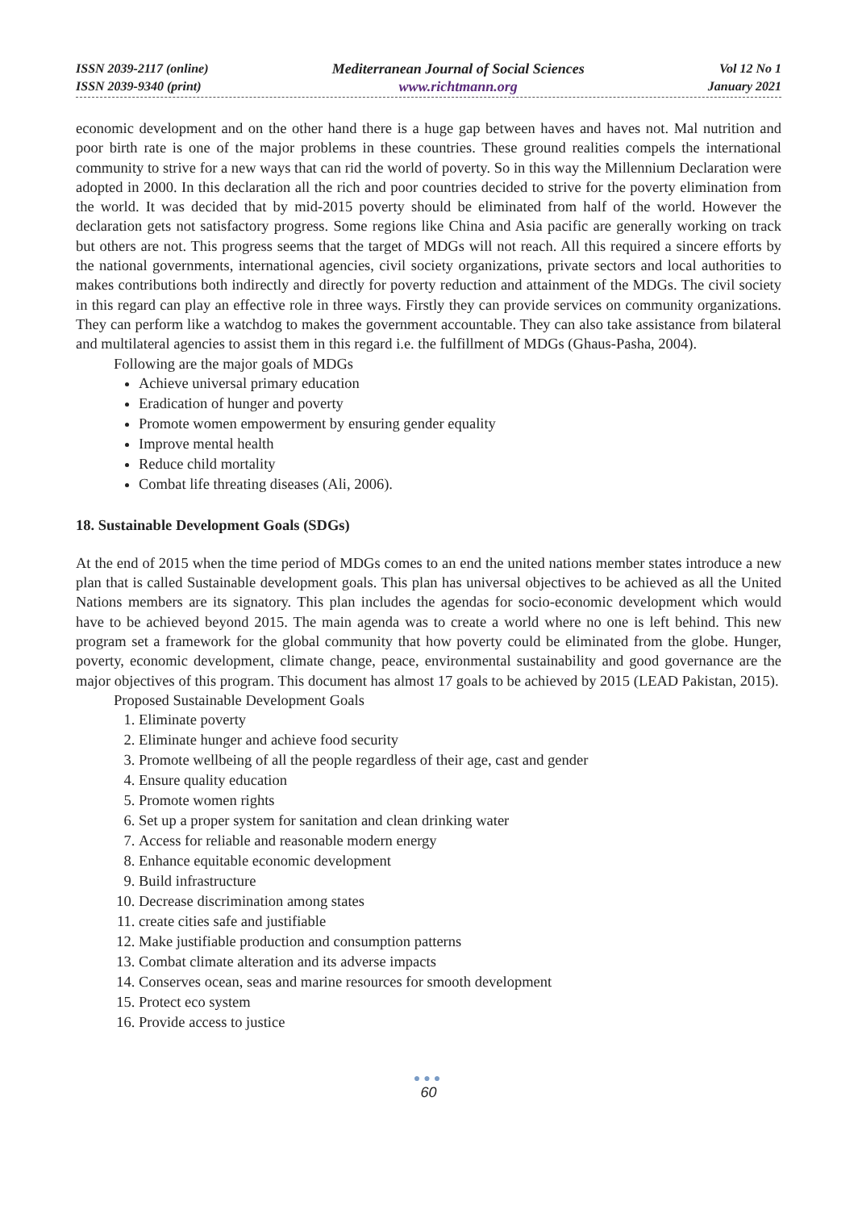ISSN 2039-2117 (online)
ISSN 2039-9340 (print)
Mediterranean Journal of Social Sciences
www.richtmann.org
Vol 12 No 1
January 2021
economic development and on the other hand there is a huge gap between haves and haves not. Mal nutrition and poor birth rate is one of the major problems in these countries. These ground realities compels the international community to strive for a new ways that can rid the world of poverty. So in this way the Millennium Declaration were adopted in 2000. In this declaration all the rich and poor countries decided to strive for the poverty elimination from the world. It was decided that by mid-2015 poverty should be eliminated from half of the world. However the declaration gets not satisfactory progress. Some regions like China and Asia pacific are generally working on track but others are not. This progress seems that the target of MDGs will not reach. All this required a sincere efforts by the national governments, international agencies, civil society organizations, private sectors and local authorities to makes contributions both indirectly and directly for poverty reduction and attainment of the MDGs. The civil society in this regard can play an effective role in three ways. Firstly they can provide services on community organizations. They can perform like a watchdog to makes the government accountable. They can also take assistance from bilateral and multilateral agencies to assist them in this regard i.e. the fulfillment of MDGs (Ghaus-Pasha, 2004).
Following are the major goals of MDGs
Achieve universal primary education
Eradication of hunger and poverty
Promote women empowerment by ensuring gender equality
Improve mental health
Reduce child mortality
Combat life threating diseases (Ali, 2006).
18. Sustainable Development Goals (SDGs)
At the end of 2015 when the time period of MDGs comes to an end the united nations member states introduce a new plan that is called Sustainable development goals. This plan has universal objectives to be achieved as all the United Nations members are its signatory. This plan includes the agendas for socio-economic development which would have to be achieved beyond 2015. The main agenda was to create a world where no one is left behind. This new program set a framework for the global community that how poverty could be eliminated from the globe. Hunger, poverty, economic development, climate change, peace, environmental sustainability and good governance are the major objectives of this program. This document has almost 17 goals to be achieved by 2015 (LEAD Pakistan, 2015).
Proposed Sustainable Development Goals
1. Eliminate poverty
2. Eliminate hunger and achieve food security
3. Promote wellbeing of all the people regardless of their age, cast and gender
4. Ensure quality education
5. Promote women rights
6. Set up a proper system for sanitation and clean drinking water
7. Access for reliable and reasonable modern energy
8. Enhance equitable economic development
9. Build infrastructure
10. Decrease discrimination among states
11. create cities safe and justifiable
12. Make justifiable production and consumption patterns
13. Combat climate alteration and its adverse impacts
14. Conserves ocean, seas and marine resources for smooth development
15. Protect eco system
16. Provide access to justice
●●●
60